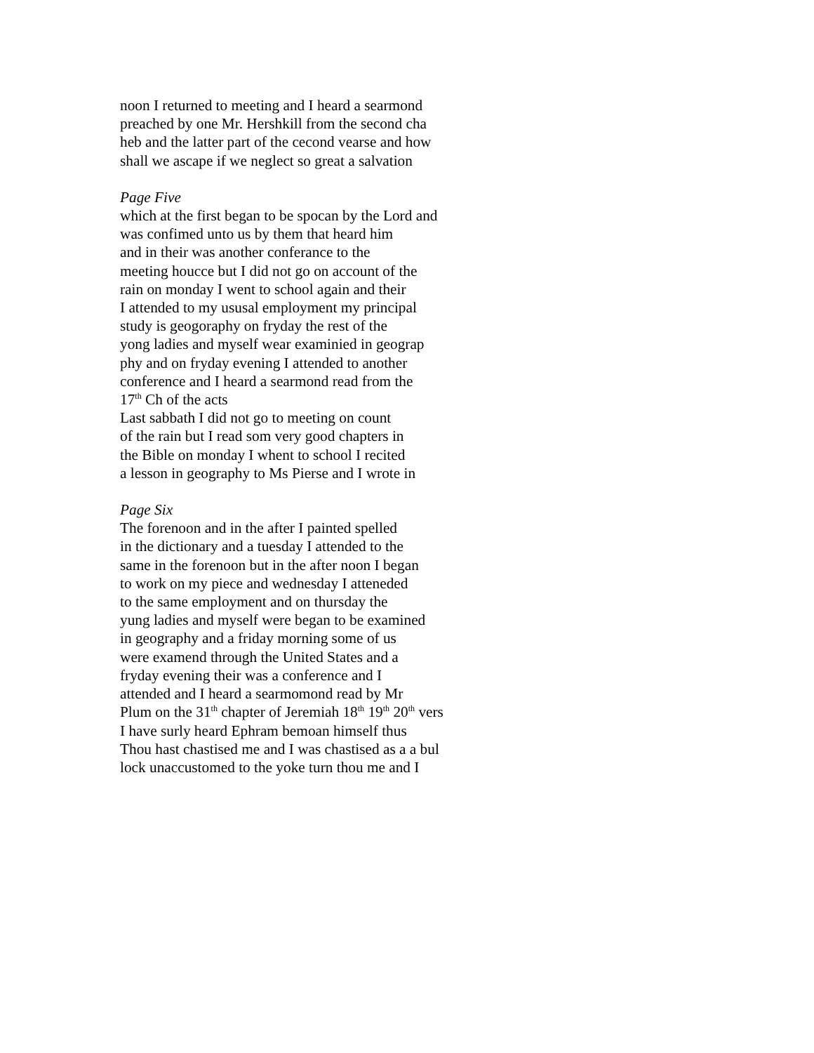noon I returned to meeting and I heard a searmond
preached by one Mr. Hershkill from the second cha
heb and the latter part of the cecond vearse and how
shall we ascape if we neglect so great a salvation
Page Five
which at the first began to be spocan by the Lord and
was confimed unto us by them that heard him
and in their was another conferance to the
meeting houcce but I did not go on account of the
rain on monday I went to school again and their
I attended to my ususal employment my principal
study is geogoraphy on fryday the rest of the
yong ladies and myself wear examinied in geograp
phy and on fryday evening I attended to another
conference and I heard a searmond read from the
17<sup>th</sup> Ch of the acts
Last sabbath I did not go to meeting on count
of the rain but I read som very good chapters in
the Bible on monday I whent to school I recited
a lesson in geography to Ms Pierse and I wrote in
Page Six
The forenoon and in the after I painted spelled
in the dictionary and a tuesday I attended to the
same in the forenoon but in the after noon I began
to work on my piece and wednesday I atteneded
to the same employment and on thursday the
yung ladies and myself were began to be examined
in geography and a friday morning some of us
were examend through the United States and a
fryday evening their was a conference and I
attended and I heard a searmomond read by Mr
Plum on the 31<sup>th</sup> chapter of Jeremiah 18<sup>th</sup> 19<sup>th</sup> 20<sup>th</sup> vers
I have surly heard Ephram bemoan himself thus
Thou hast chastised me and I was chastised as a a bul
lock unaccustomed to the yoke turn thou me and I